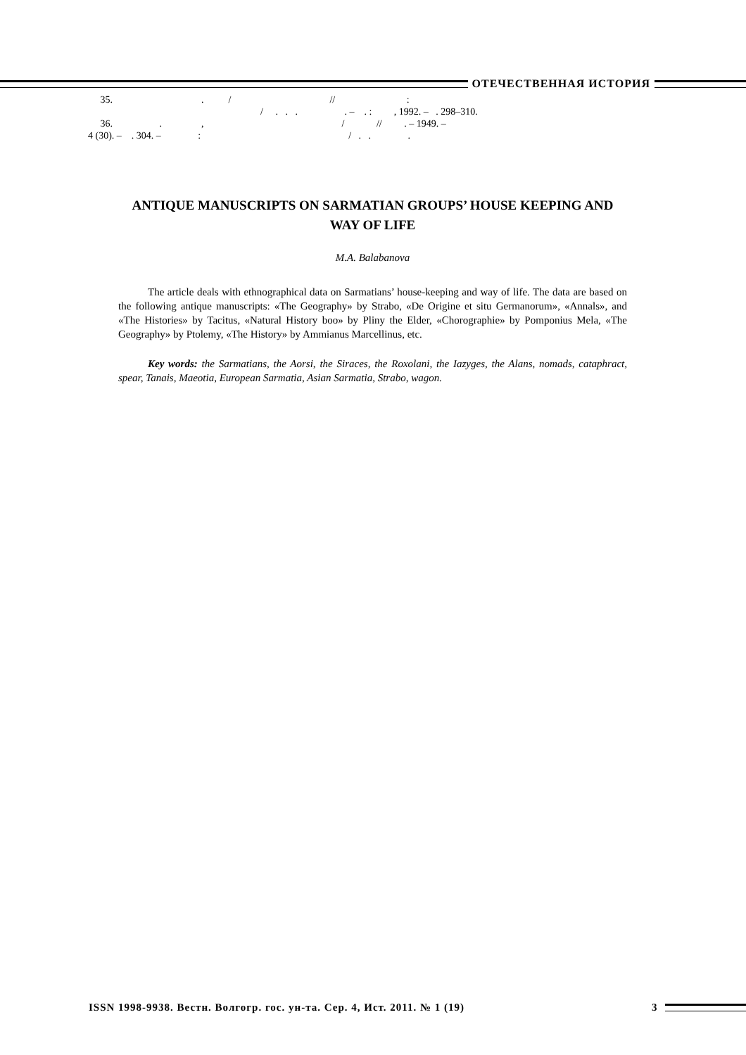ОТЕЧЕСТВЕННАЯ ИСТОРИЯ
35. . / // :
/ . . . . – . : , 1992. – . 298–310.
36. . , / // . – 1949. –
4 (30). – . 304. – : / . . .
ANTIQUE MANUSCRIPTS ON SARMATIAN GROUPS’ HOUSE KEEPING AND WAY OF LIFE
M.A. Balabanova
The article deals with ethnographical data on Sarmatians’ house-keeping and way of life. The data are based on the following antique manuscripts: «The Geography» by Strabo, «De Origine et situ Germanorum», «Annals», and «The Histories» by Tacitus, «Natural History boo» by Pliny the Elder, «Chorographie» by Pomponius Mela, «The Geography» by Ptolemy, «The History» by Ammianus Marcellinus, etc.
Key words: the Sarmatians, the Aorsi, the Siraces, the Roxolani, the Iazyges, the Alans, nomads, cataphract, spear, Tanais, Maeotia, European Sarmatia, Asian Sarmatia, Strabo, wagon.
ISSN 1998-9938. Вестн. Волгогр. гос. ун-та. Сер. 4, Ист. 2011. № 1 (19) 3